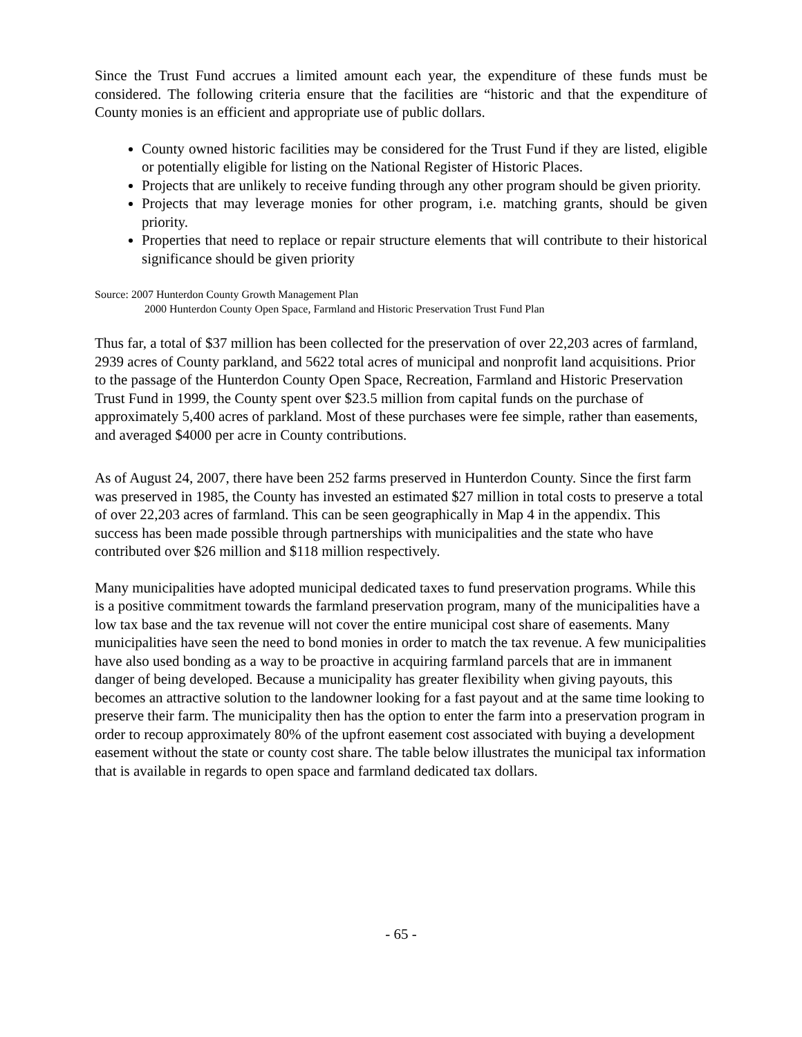Since the Trust Fund accrues a limited amount each year, the expenditure of these funds must be considered. The following criteria ensure that the facilities are “historic and that the expenditure of County monies is an efficient and appropriate use of public dollars.
County owned historic facilities may be considered for the Trust Fund if they are listed, eligible or potentially eligible for listing on the National Register of Historic Places.
Projects that are unlikely to receive funding through any other program should be given priority.
Projects that may leverage monies for other program, i.e. matching grants, should be given priority.
Properties that need to replace or repair structure elements that will contribute to their historical significance should be given priority
Source: 2007 Hunterdon County Growth Management Plan
2000 Hunterdon County Open Space, Farmland and Historic Preservation Trust Fund Plan
Thus far, a total of $37 million has been collected for the preservation of over 22,203 acres of farmland, 2939 acres of County parkland, and 5622 total acres of municipal and nonprofit land acquisitions. Prior to the passage of the Hunterdon County Open Space, Recreation, Farmland and Historic Preservation Trust Fund in 1999, the County spent over $23.5 million from capital funds on the purchase of approximately 5,400 acres of parkland. Most of these purchases were fee simple, rather than easements, and averaged $4000 per acre in County contributions.
As of August 24, 2007, there have been 252 farms preserved in Hunterdon County. Since the first farm was preserved in 1985, the County has invested an estimated $27 million in total costs to preserve a total of over 22,203 acres of farmland. This can be seen geographically in Map 4 in the appendix. This success has been made possible through partnerships with municipalities and the state who have contributed over $26 million and $118 million respectively.
Many municipalities have adopted municipal dedicated taxes to fund preservation programs. While this is a positive commitment towards the farmland preservation program, many of the municipalities have a low tax base and the tax revenue will not cover the entire municipal cost share of easements. Many municipalities have seen the need to bond monies in order to match the tax revenue. A few municipalities have also used bonding as a way to be proactive in acquiring farmland parcels that are in immanent danger of being developed. Because a municipality has greater flexibility when giving payouts, this becomes an attractive solution to the landowner looking for a fast payout and at the same time looking to preserve their farm. The municipality then has the option to enter the farm into a preservation program in order to recoup approximately 80% of the upfront easement cost associated with buying a development easement without the state or county cost share. The table below illustrates the municipal tax information that is available in regards to open space and farmland dedicated tax dollars.
- 65 -